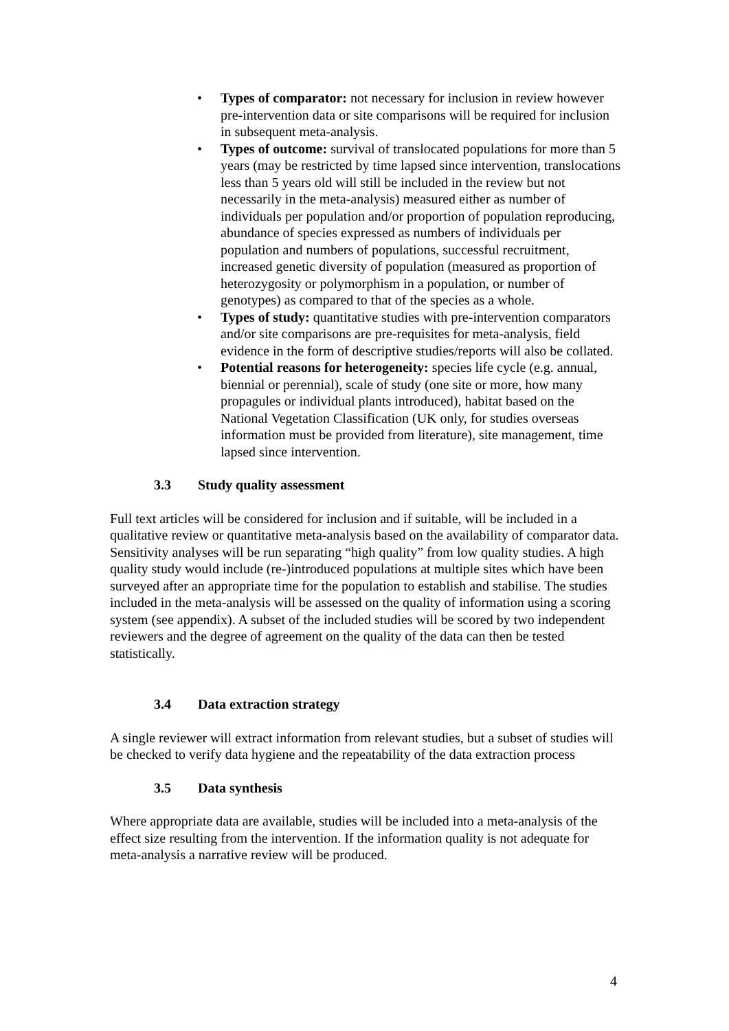• Types of comparator: not necessary for inclusion in review however pre-intervention data or site comparisons will be required for inclusion in subsequent meta-analysis.
• Types of outcome: survival of translocated populations for more than 5 years (may be restricted by time lapsed since intervention, translocations less than 5 years old will still be included in the review but not necessarily in the meta-analysis) measured either as number of individuals per population and/or proportion of population reproducing, abundance of species expressed as numbers of individuals per population and numbers of populations, successful recruitment, increased genetic diversity of population (measured as proportion of heterozygosity or polymorphism in a population, or number of genotypes) as compared to that of the species as a whole.
• Types of study: quantitative studies with pre-intervention comparators and/or site comparisons are pre-requisites for meta-analysis, field evidence in the form of descriptive studies/reports will also be collated.
• Potential reasons for heterogeneity: species life cycle (e.g. annual, biennial or perennial), scale of study (one site or more, how many propagules or individual plants introduced), habitat based on the National Vegetation Classification (UK only, for studies overseas information must be provided from literature), site management, time lapsed since intervention.
3.3 Study quality assessment
Full text articles will be considered for inclusion and if suitable, will be included in a qualitative review or quantitative meta-analysis based on the availability of comparator data. Sensitivity analyses will be run separating “high quality” from low quality studies. A high quality study would include (re-)introduced populations at multiple sites which have been surveyed after an appropriate time for the population to establish and stabilise. The studies included in the meta-analysis will be assessed on the quality of information using a scoring system (see appendix). A subset of the included studies will be scored by two independent reviewers and the degree of agreement on the quality of the data can then be tested statistically.
3.4 Data extraction strategy
A single reviewer will extract information from relevant studies, but a subset of studies will be checked to verify data hygiene and the repeatability of the data extraction process
3.5 Data synthesis
Where appropriate data are available, studies will be included into a meta-analysis of the effect size resulting from the intervention. If the information quality is not adequate for meta-analysis a narrative review will be produced.
4